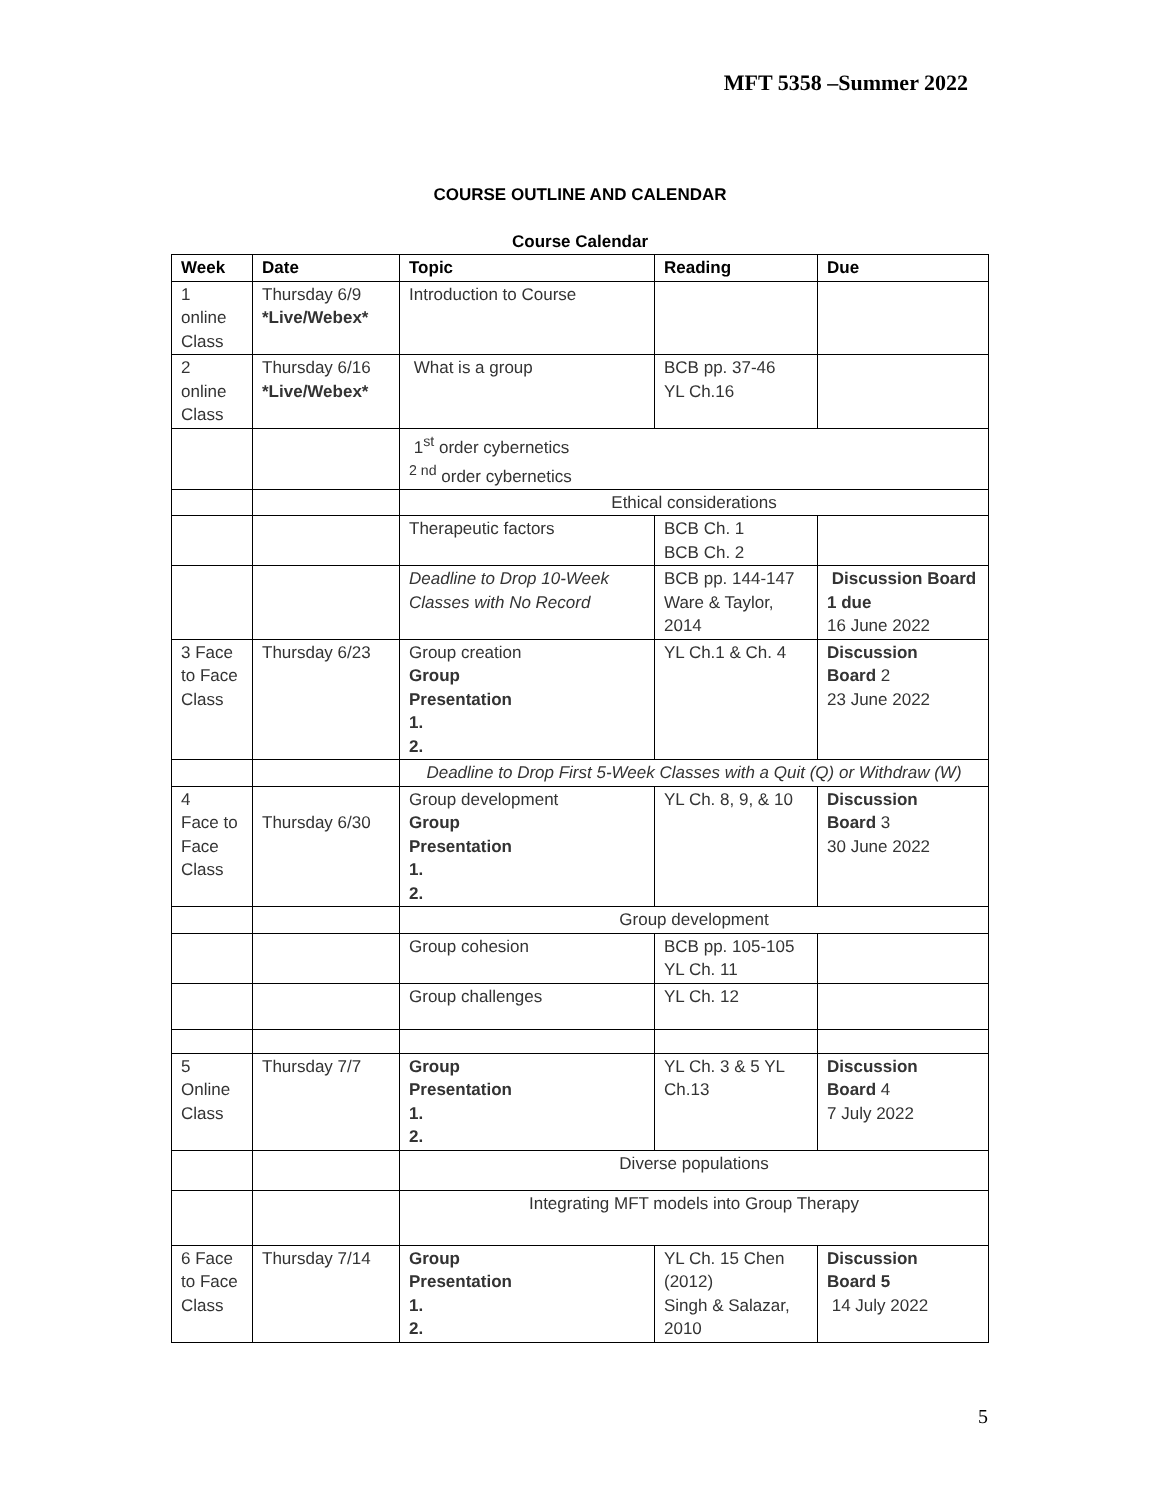MFT 5358 –Summer 2022
COURSE OUTLINE AND CALENDAR
Course Calendar
| Week | Date | Topic | Reading | Due |
| --- | --- | --- | --- | --- |
| 1 online Class | Thursday 6/9 *Live/Webex* | Introduction to Course | | |
| 2 online Class | Thursday 6/16 *Live/Webex* | What is a group | BCB pp. 37-46 YL Ch.16 | |
| | | 1<sup>st</sup> order cybernetics <sup>2 nd</sup> order cybernetics | | |
| | | Ethical considerations | | |
| | | Therapeutic factors | BCB Ch. 1 BCB Ch. 2 | |
| | | Deadline to Drop 10-Week Classes with No Record | BCB pp. 144-147 Ware & Taylor, 2014 | Discussion Board 1 due 16 June 2022 |
| 3 Face to Face Class | Thursday 6/23 | Group creation Group Presentation 1. 2. | YL Ch.1 & Ch. 4 | Discussion Board 2 23 June 2022 |
| | | Deadline to Drop First 5-Week Classes with a Quit (Q) or Withdraw (W) | | |
| 4 Face to Face Class | Thursday 6/30 | Group development Group Presentation 1. 2. | YL Ch. 8, 9, & 10 | Discussion Board 3 30 June 2022 |
| | | Group development | | |
| | | Group cohesion | BCB pp. 105-105 YL Ch. 11 | |
| | | Group challenges | YL Ch. 12 | |
| 5 Online Class | Thursday 7/7 | Group Presentation 1. 2. | YL Ch. 3 & 5 YL Ch.13 | Discussion Board 4 7 July 2022 |
| | | Diverse populations | | |
| | | Integrating MFT models into Group Therapy | | |
| 6 Face to Face Class | Thursday 7/14 | Group Presentation 1. 2. | YL Ch. 15 Chen (2012) Singh & Salazar, 2010 | Discussion Board 5 14 July 2022 |
5